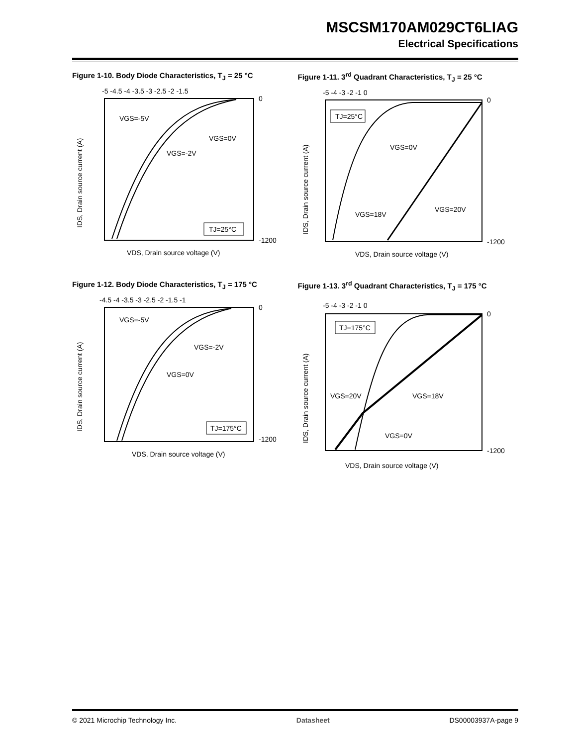MSCSM170AM029CT6LIAG
Electrical Specifications
Figure 1-10. Body Diode Characteristics, T<sub>J</sub> = 25 °C
-5 -4.5 -4 -3.5 -3 -2.5 -2 -1.5
0
-1200
VGS=-5V
VGS=-2V
VGS=0V
TJ=25°C
IDS, Drain source current (A)
VDS, Drain source voltage (V)
Figure 1-11. 3<sup>rd</sup> Quadrant Characteristics, T<sub>J</sub> = 25 °C
-5 -4 -3 -2 -1 0
0
-1200
TJ=25°C
VGS=0V
VGS=18V
VGS=20V
IDS, Drain source current (A)
VDS, Drain source voltage (V)
Figure 1-12. Body Diode Characteristics, T<sub>J</sub> = 175 °C
-4.5 -4 -3.5 -3 -2.5 -2 -1.5 -1
0
-1200
VGS=-5V
VGS=-2V
VGS=0V
TJ=175°C
IDS, Drain source current (A)
VDS, Drain source voltage (V)
Figure 1-13. 3<sup>rd</sup> Quadrant Characteristics, T<sub>J</sub> = 175 °C
-5 -4 -3 -2 -1 0
0
-1200
TJ=175°C
VGS=20V
VGS=18V
VGS=0V
IDS, Drain source current (A)
VDS, Drain source voltage (V)
© 2021 Microchip Technology Inc. Datasheet DS00003937A-page 9